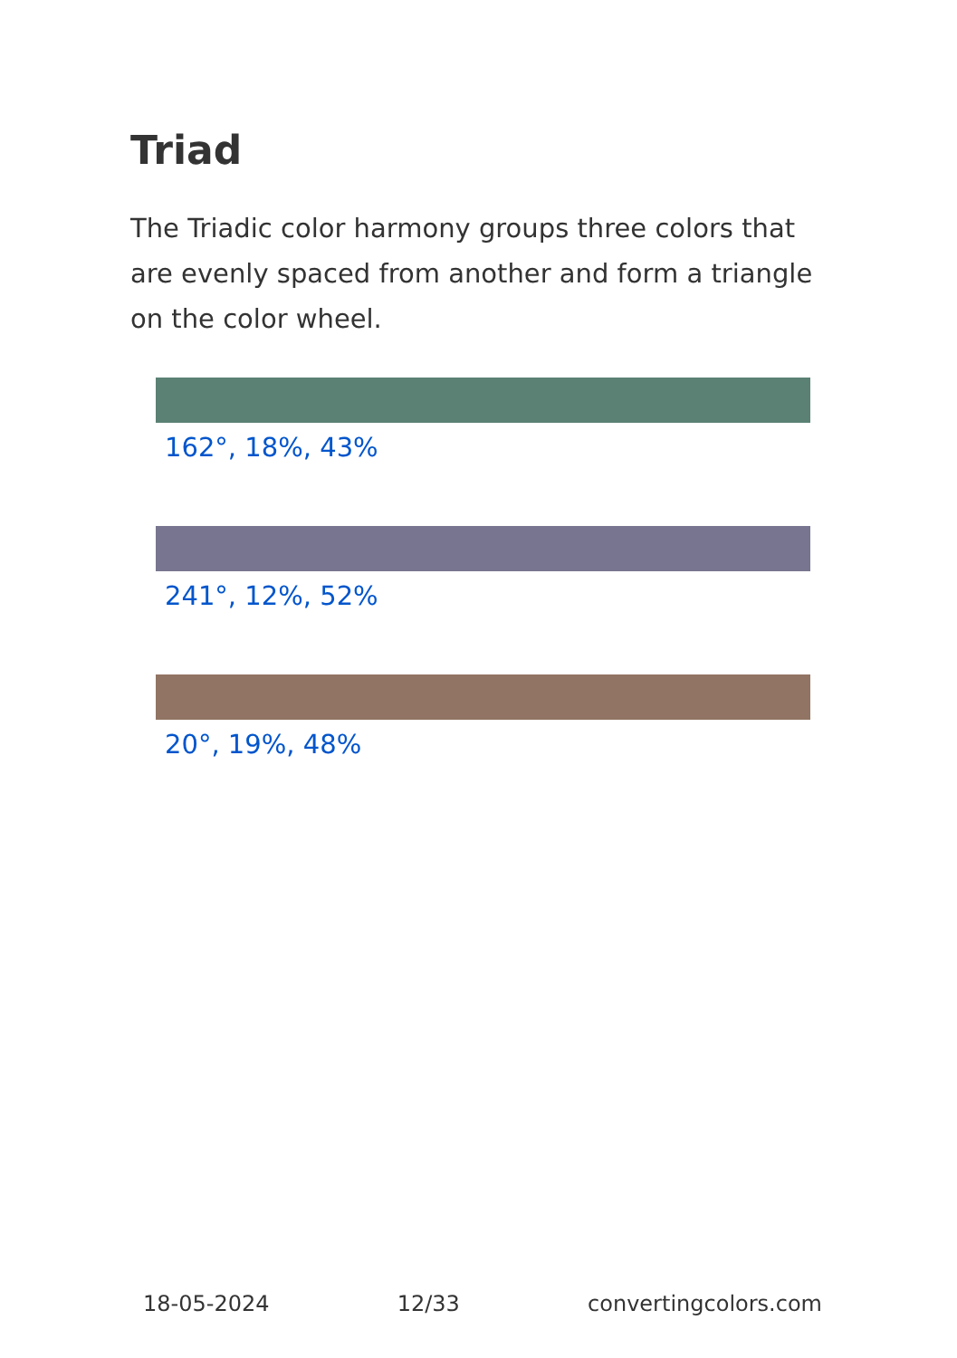Triad
The Triadic color harmony groups three colors that are evenly spaced from another and form a triangle on the color wheel.
162°, 18%, 43%
241°, 12%, 52%
20°, 19%, 48%
18-05-2024 12/33 convertingcolors.com